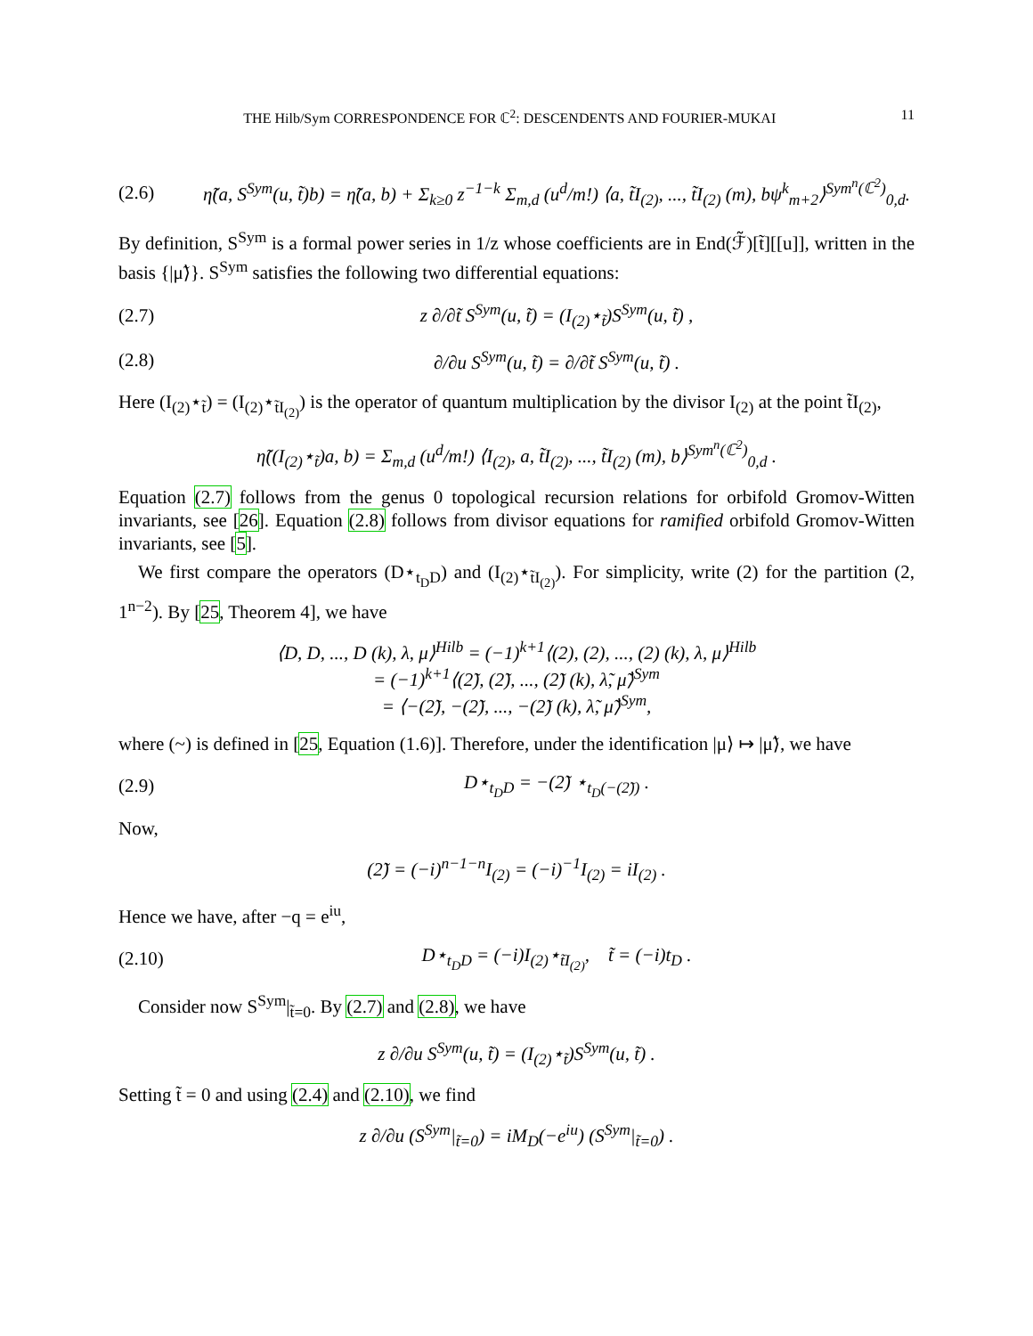THE Hilb/Sym CORRESPONDENCE FOR ℂ<sup>2</sup>: DESCENDENTS AND FOURIER-MUKAI 11
(2.6) η̃(a, S<sup>Sym</sup>(u, t̃)b) = η̃(a, b) + Σ<sub>k≥0</sub> z<sup>−1−k</sup> Σ<sub>m,d</sub> (u<sup>d</sup>/m!) ⟨a, t̃I<sub>(2)</sub>, ..., t̃I<sub>(2)</sub> (m), bψ<sup>k</sup><sub>m+2</sub>⟩<sup>Sym<sup>n</sup>(ℂ<sup>2</sup>)</sup><sub>0,d</sub>.
By definition, S<sup>Sym</sup> is a formal power series in 1/z whose coefficients are in End(ℱ̃)[t̃][[u]], written in the basis {|μ̃⟩}. S<sup>Sym</sup> satisfies the following two differential equations:
(2.7) z ∂/∂t̃ S<sup>Sym</sup>(u, t̃) = (I<sub>(2)</sub>⋆<sub>t̃</sub>)S<sup>Sym</sup>(u, t̃) ,
(2.8) ∂/∂u S<sup>Sym</sup>(u, t̃) = ∂/∂t̃ S<sup>Sym</sup>(u, t̃) .
Here (I<sub>(2)</sub>⋆<sub>t̃</sub>) = (I<sub>(2)</sub>⋆<sub>t̃I<sub>(2)</sub></sub>) is the operator of quantum multiplication by the divisor I<sub>(2)</sub> at the point t̃I<sub>(2)</sub>,
η̃((I<sub>(2)</sub>⋆<sub>t̃</sub>)a, b) = Σ<sub>m,d</sub> (u<sup>d</sup>/m!) ⟨I<sub>(2)</sub>, a, t̃I<sub>(2)</sub>, ..., t̃I<sub>(2)</sub> (m), b⟩<sup>Sym<sup>n</sup>(ℂ<sup>2</sup>)</sup><sub>0,d</sub> .
Equation (2.7) follows from the genus 0 topological recursion relations for orbifold Gromov-Witten invariants, see [26]. Equation (2.8) follows from divisor equations for ramified orbifold Gromov-Witten invariants, see [5].
We first compare the operators (D⋆<sub>t<sub>D</sub>D</sub>) and (I<sub>(2)</sub>⋆<sub>t̃I<sub>(2)</sub></sub>). For simplicity, write (2) for the partition (2, 1<sup>n−2</sup>). By [25, Theorem 4], we have
⟨D, D, ..., D (k), λ, μ⟩<sup>Hilb</sup> = (−1)<sup>k+1</sup>⟨(2), (2), ..., (2) (k), λ, μ⟩<sup>Hilb</sup>
= (−1)<sup>k+1</sup>⟨(2̃), (2̃), ..., (2̃) (k), λ̃, μ̃⟩<sup>Sym</sup>
= ⟨−(2̃), −(2̃), ..., −(2̃) (k), λ̃, μ̃⟩<sup>Sym</sup>,
where (~) is defined in [25, Equation (1.6)]. Therefore, under the identification |μ⟩ ↦ |μ̃⟩, we have
(2.9) D⋆<sub>t<sub>D</sub>D</sub> = −(2̃) ⋆<sub>t<sub>D</sub>(−(2̃))</sub> .
Now,
(2̃) = (−i)<sup>n−1−n</sup>I<sub>(2)</sub> = (−i)<sup>−1</sup>I<sub>(2)</sub> = iI<sub>(2)</sub> .
Hence we have, after −q = e<sup>iu</sup>,
(2.10) D⋆<sub>t<sub>D</sub>D</sub> = (−i)I<sub>(2)</sub>⋆<sub>t̃I<sub>(2)</sub></sub>, t̃ = (−i)t<sub>D</sub> .
Consider now S<sup>Sym</sup>|<sub>t̃=0</sub>. By (2.7) and (2.8), we have
z ∂/∂u S<sup>Sym</sup>(u, t̃) = (I<sub>(2)</sub>⋆<sub>t̃</sub>)S<sup>Sym</sup>(u, t̃) .
Setting t̃ = 0 and using (2.4) and (2.10), we find
z ∂/∂u (S<sup>Sym</sup>|<sub>t̃=0</sub>) = iM<sub>D</sub>(−e<sup>iu</sup>) (S<sup>Sym</sup>|<sub>t̃=0</sub>) .